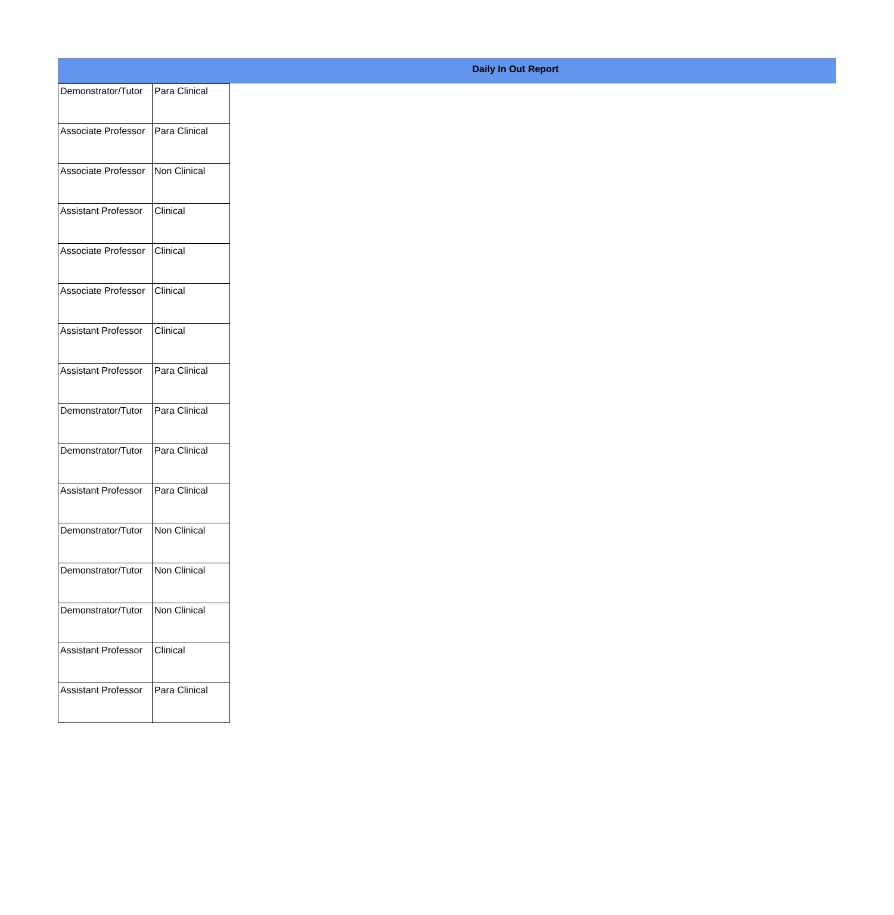Daily In Out Report
| Demonstrator/Tutor | Para Clinical |
| Associate Professor | Para Clinical |
| Associate Professor | Non Clinical |
| Assistant Professor | Clinical |
| Associate Professor | Clinical |
| Associate Professor | Clinical |
| Assistant Professor | Clinical |
| Assistant Professor | Para Clinical |
| Demonstrator/Tutor | Para Clinical |
| Demonstrator/Tutor | Para Clinical |
| Assistant Professor | Para Clinical |
| Demonstrator/Tutor | Non Clinical |
| Demonstrator/Tutor | Non Clinical |
| Demonstrator/Tutor | Non Clinical |
| Assistant Professor | Clinical |
| Assistant Professor | Para Clinical |